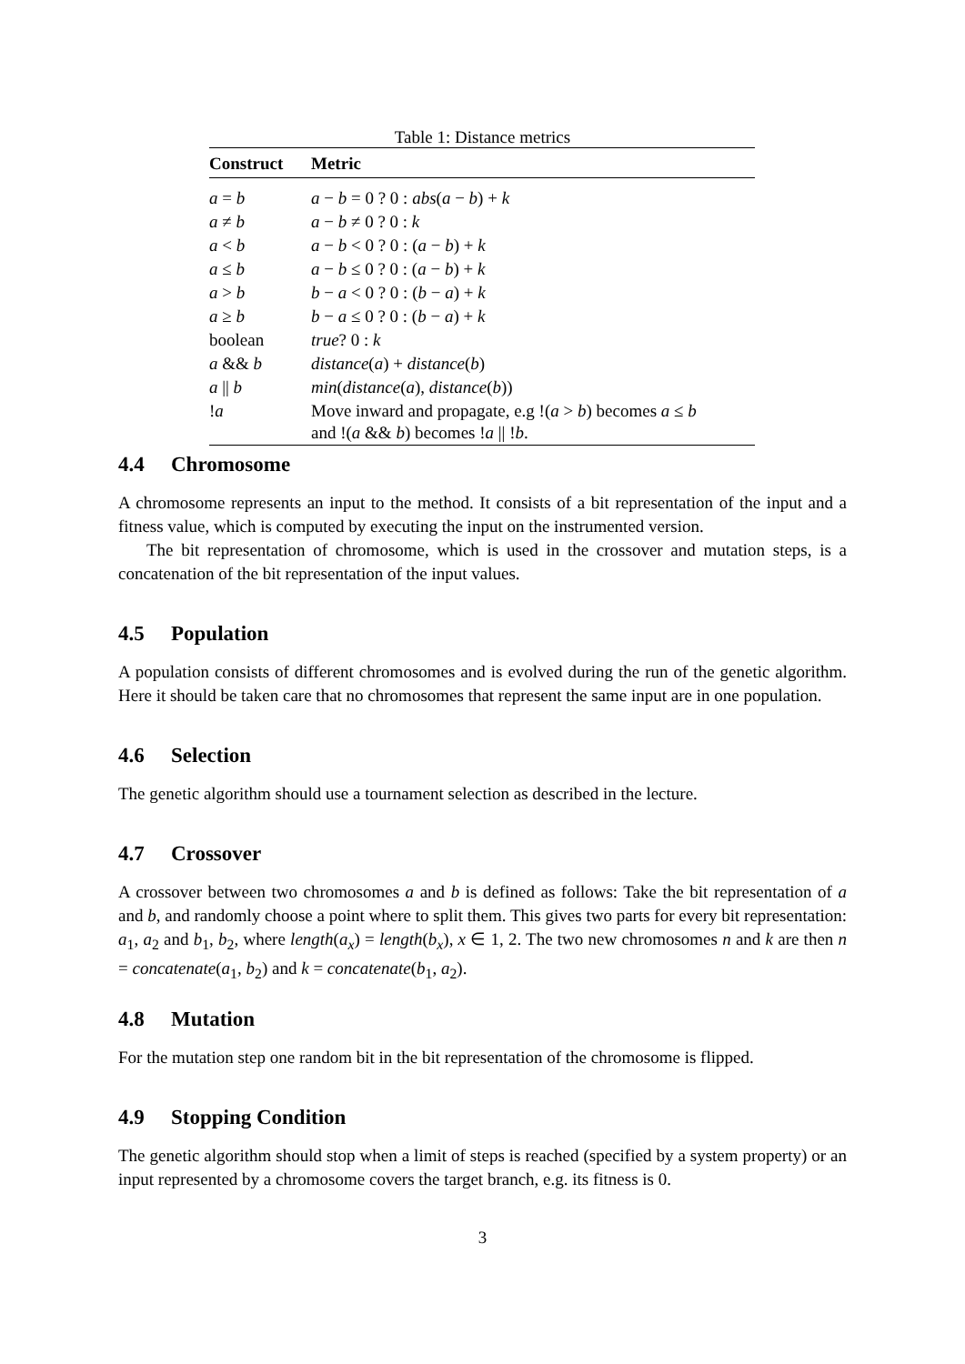Table 1: Distance metrics
| Construct | Metric |
| --- | --- |
| a = b | a − b = 0 ? 0 : abs ( a − b ) + k |
| a ≠ b | a − b ≠ 0 ? 0 : k |
| a < b | a − b < 0 ? 0 : ( a − b ) + k |
| a ≤ b | a − b ≤ 0 ? 0 : ( a − b ) + k |
| a > b | b − a < 0 ? 0 : ( b − a ) + k |
| a ≥ b | b − a ≤ 0 ? 0 : ( b − a ) + k |
| boolean | true ? 0 : k |
| a && b | distance ( a ) + distance ( b ) |
| a // b | min ( distance ( a ), distance ( b )) |
| ! a | Move inward and propagate, e.g !( a > b ) becomes a ≤ b and !( a && b ) becomes ! a // ! b . |
4.4 Chromosome
A chromosome represents an input to the method. It consists of a bit representation of the input and a fitness value, which is computed by executing the input on the instrumented version.
The bit representation of chromosome, which is used in the crossover and mutation steps, is a concatenation of the bit representation of the input values.
4.5 Population
A population consists of different chromosomes and is evolved during the run of the genetic algorithm. Here it should be taken care that no chromosomes that represent the same input are in one population.
4.6 Selection
The genetic algorithm should use a tournament selection as described in the lecture.
4.7 Crossover
A crossover between two chromosomes a and b is defined as follows: Take the bit representation of a and b, and randomly choose a point where to split them. This gives two parts for every bit representation: a<sub>1</sub>, a<sub>2</sub> and b<sub>1</sub>, b<sub>2</sub>, where length(a<sub>x</sub>) = length(b<sub>x</sub>), x ∈ 1, 2. The two new chromosomes n and k are then n = concatenate(a<sub>1</sub>, b<sub>2</sub>) and k = concatenate(b<sub>1</sub>, a<sub>2</sub>).
4.8 Mutation
For the mutation step one random bit in the bit representation of the chromosome is flipped.
4.9 Stopping Condition
The genetic algorithm should stop when a limit of steps is reached (specified by a system property) or an input represented by a chromosome covers the target branch, e.g. its fitness is 0.
3